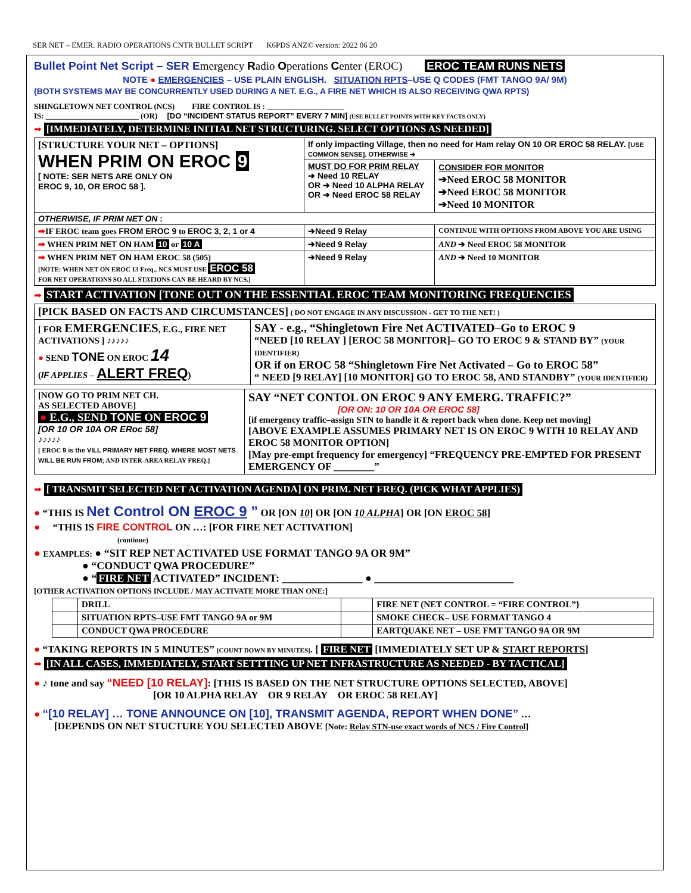SER NET – EMER. RADIO OPERATIONS CNTR BULLET SCRIPT K6PDS ANZ© version: 2022 06 20
Bullet Point Net Script – SER Emergency Radio Operations Center (EROC) EROC TEAM RUNS NETS
NOTE ● EMERGENCIES – USE PLAIN ENGLISH. SITUATION RPTS–USE Q CODES (FMT TANGO 9A/ 9M)
(BOTH SYSTEMS MAY BE CONCURRENTLY USED DURING A NET. E.G., A FIRE NET WHICH IS ALSO RECEIVING QWA RPTS)
SHINGLETOWN NET CONTROL (NCS) FIRE CONTROL IS : ____________________
IS: ________________________ (OR) [DO “INCIDENT STATUS REPORT” EVERY 7 MIN] (USE BULLET POINTS WITH KEY FACTS ONLY)
➡ [IMMEDIATELY, DETERMINE INITIAL NET STRUCTURING. SELECT OPTIONS AS NEEDED]
| [STRUCTURE YOUR NET – OPTIONS] WHEN PRIM ON EROC 9 [ NOTE: SER NETS ARE ONLY ON EROC 9, 10, OR EROC 58 ]. | If only impacting Village, then no need for Ham relay ON 10 OR EROC 58 RELAY. [USE COMMON SENSE]. OTHERWISE ➔ | |
| | MUST DO FOR PRIM RELAY ➔ Need 10 RELAY OR ➔ Need 10 ALPHA RELAY OR ➔ Need EROC 58 RELAY | CONSIDER FOR MONITOR ➔Need EROC 58 MONITOR ➔Need EROC 58 MONITOR ➔Need 10 MONITOR |
| OTHERWISE, IF PRIM NET ON : | | |
| ➡ IF EROC team goes FROM EROC 9 to EROC 3, 2, 1 or 4 | ➔Need 9 Relay | CONTINUE WITH OPTIONS FROM ABOVE YOU ARE USING |
| ➡ WHEN PRIM NET ON HAM 10 or 10 A | ➔Need 9 Relay | AND ➔ Need EROC 58 MONITOR |
| ➡ WHEN PRIM NET ON HAM EROC 58 (505) [NOTE: WHEN NET ON EROC 13 Freq., NCS MUST USE EROC 58 FOR NET OPERATIONS SO ALL STATIONS CAN BE HEARD BY NCS.] | ➔Need 9 Relay | AND ➔ Need 10 MONITOR |
➡ START ACTIVATION [TONE OUT ON THE ESSENTIAL EROC TEAM MONITORING FREQUENCIES
| [PICK BASED ON FACTS AND CIRCUMSTANCES] ( DO NOT ENGAGE IN ANY DISCUSSION - GET TO THE NET! ) | |
| [ FOR EMERGENCIES , E.G., FIRE NET ACTIVATIONS ] ♪♪♪♪♪ ● SEND TONE ON EROC 14 ( IF APPLIES – ALERT FREQ ) | SAY - e.g., “Shingletown Fire Net ACTIVATED–Go to EROC 9 “NEED [10 RELAY ] [EROC 58 MONITOR]– GO TO EROC 9 & STAND BY” (YOUR IDENTIFIER) OR if on EROC 58 “Shingletown Fire Net Activated – Go to EROC 58” “ NEED [9 RELAY] [10 MONITOR] GO TO EROC 58, AND STANDBY” (YOUR IDENTIFIER) |
| [NOW GO TO PRIM NET CH. AS SELECTED ABOVE] ● E.G., SEND TONE ON EROC 9 [OR 10 OR 10A OR ERoc 58] ♪♪♪♪♪ [ EROC 9 is the VILL PRIMARY NET FREQ. WHERE MOST NETS WILL BE RUN FROM; AND INTER-AREA RELAY FREQ.] | SAY “NET CONTOL ON EROC 9 ANY EMERG. TRAFFIC?” [OR ON: 10 OR 10A OR EROC 58] [if emergency traffic–assign STN to handle it & report back when done. Keep net moving] [ABOVE EXAMPLE ASSUMES PRIMARY NET IS ON EROC 9 WITH 10 RELAY AND EROC 58 MONITOR OPTION] [May pre-empt frequency for emergency] “FREQUENCY PRE-EMPTED FOR PRESENT EMERGENCY OF ________” |
➡ [ TRANSMIT SELECTED NET ACTIVATION AGENDA] ON PRIM. NET FREQ. (PICK WHAT APPLIES)
● “THIS IS Net Control ON EROC 9 ” OR [ON 10] OR [ON 10 ALPHA] OR [ON EROC 58]
● “THIS IS FIRE CONTROL ON …: [FOR FIRE NET ACTIVATION]
(continue)
● EXAMPLES: ● “SIT REP NET ACTIVATED USE FORMAT TANGO 9A OR 9M”
● “CONDUCT QWA PROCEDURE”
● “FIRE NET ACTIVATED” INCIDENT: _______________ ● __________________________
[OTHER ACTIVATION OPTIONS INCLUDE / MAY ACTIVATE MORE THAN ONE:]
| | DRILL | | FIRE NET (NET CONTROL = “FIRE CONTROL”} |
| | SITUATION RPTS–USE FMT TANGO 9A or 9M | | SMOKE CHECK– USE FORMAT TANGO 4 |
| | CONDUCT QWA PROCEDURE | | EARTQUAKE NET – USE FMT TANGO 9A OR 9M |
● “TAKING REPORTS IN 5 MINUTES” [COUNT DOWN BY MINUTES]. [ FIRE NET [IMMEDIATELY SET UP & START REPORTS]
➡ [IN ALL CASES, IMMEDIATELY, START SETTTING UP NET INFRASTRUCTURE AS NEEDED - BY TACTICAL]
● ♪ tone and say “NEED [10 RELAY]: [THIS IS BASED ON THE NET STRUCTURE OPTIONS SELECTED, ABOVE]
[OR 10 ALPHA RELAY OR 9 RELAY OR EROC 58 RELAY]
● “[10 RELAY] … TONE ANNOUNCE ON [10], TRANSMIT AGENDA, REPORT WHEN DONE” …
[DEPENDS ON NET STUCTURE YOU SELECTED ABOVE [Note: Relay STN-use exact words of NCS / Fire Control]